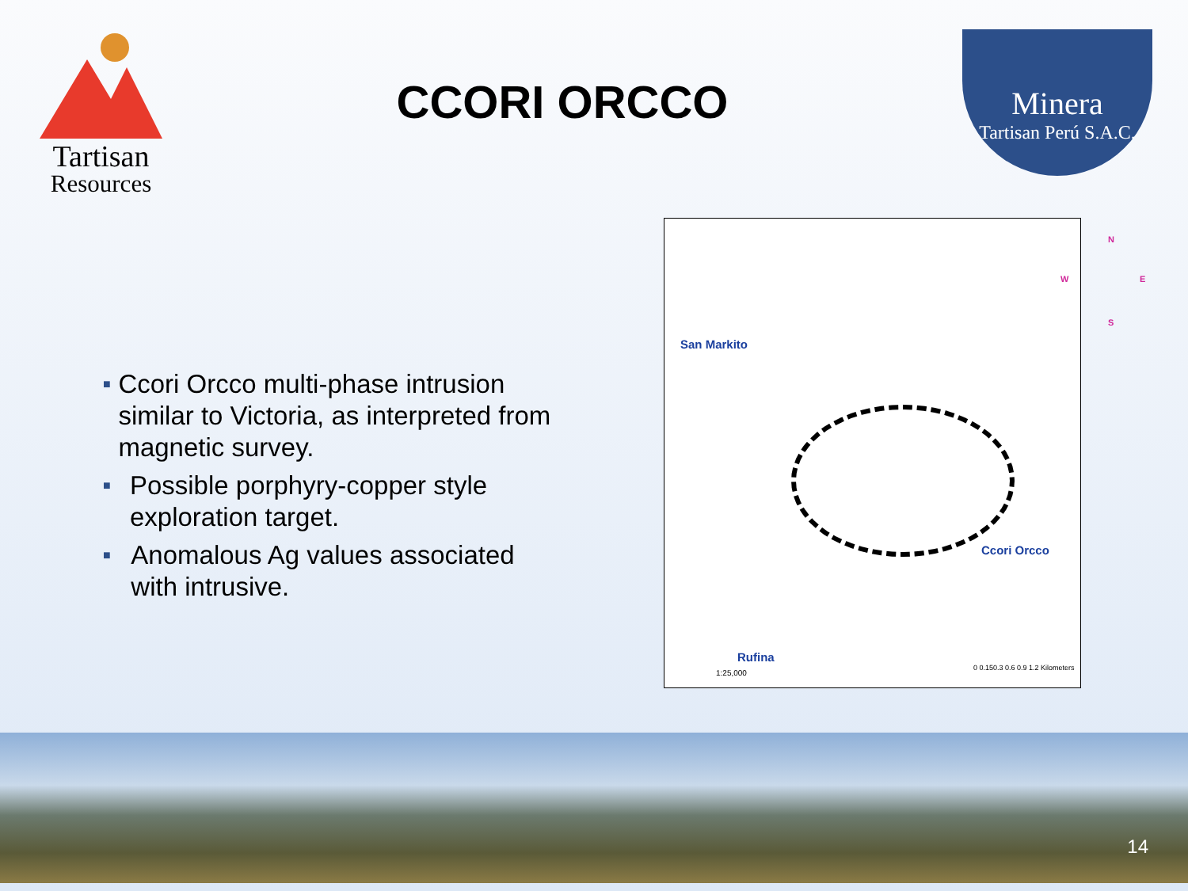Tartisan
Resources
CCORI ORCCO
Minera
Tartisan Perú S.A.C.
■ Ccori Orcco multi-phase intrusion similar to Victoria, as interpreted from magnetic survey.
■ Possible porphyry-copper style exploration target.
■ Anomalous Ag values associated with intrusive.
San Markito
Rufina
Ccori Orcco
N
W E
S
1:25,000
0 0.150.3 0.6 0.9 1.2 Kilometers
14